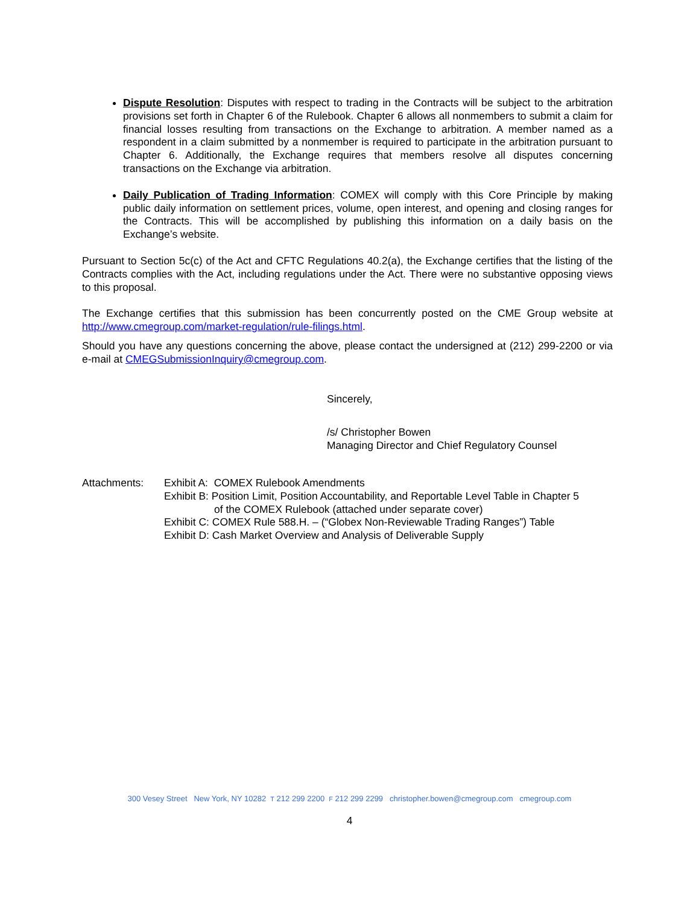Dispute Resolution: Disputes with respect to trading in the Contracts will be subject to the arbitration provisions set forth in Chapter 6 of the Rulebook. Chapter 6 allows all nonmembers to submit a claim for financial losses resulting from transactions on the Exchange to arbitration. A member named as a respondent in a claim submitted by a nonmember is required to participate in the arbitration pursuant to Chapter 6. Additionally, the Exchange requires that members resolve all disputes concerning transactions on the Exchange via arbitration.
Daily Publication of Trading Information: COMEX will comply with this Core Principle by making public daily information on settlement prices, volume, open interest, and opening and closing ranges for the Contracts. This will be accomplished by publishing this information on a daily basis on the Exchange’s website.
Pursuant to Section 5c(c) of the Act and CFTC Regulations 40.2(a), the Exchange certifies that the listing of the Contracts complies with the Act, including regulations under the Act. There were no substantive opposing views to this proposal.
The Exchange certifies that this submission has been concurrently posted on the CME Group website at http://www.cmegroup.com/market-regulation/rule-filings.html.
Should you have any questions concerning the above, please contact the undersigned at (212) 299-2200 or via e-mail at CMEGSubmissionInquiry@cmegroup.com.
Sincerely,
/s/ Christopher Bowen
Managing Director and Chief Regulatory Counsel
Attachments: Exhibit A: COMEX Rulebook Amendments
Exhibit B: Position Limit, Position Accountability, and Reportable Level Table in Chapter 5
of the COMEX Rulebook (attached under separate cover)
Exhibit C: COMEX Rule 588.H. – (“Globex Non-Reviewable Trading Ranges”) Table
Exhibit D: Cash Market Overview and Analysis of Deliverable Supply
300 Vesey Street New York, NY 10282 T 212 299 2200 F 212 299 2299 christopher.bowen@cmegroup.com cmegroup.com
4